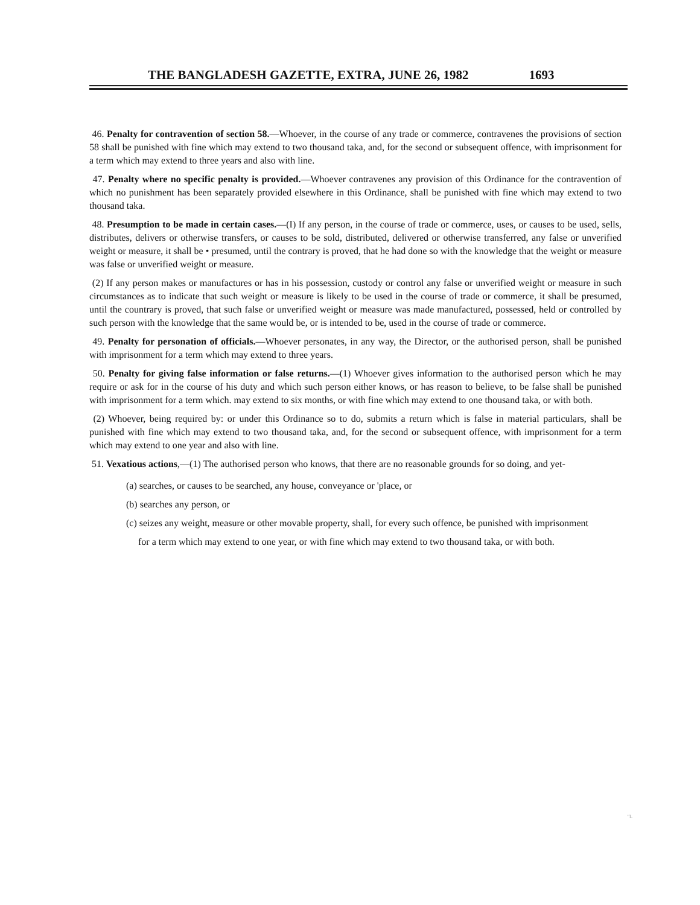THE BANGLADESH GAZETTE, EXTRA, JUNE 26, 1982 1693
46. Penalty for contravention of section 58.—Whoever, in the course of any trade or commerce, contravenes the provisions of section 58 shall be punished with fine which may extend to two thousand taka, and, for the second or subsequent offence, with imprisonment for a term which may extend to three years and also with line.
47. Penalty where no specific penalty is provided.—Whoever contravenes any provision of this Ordinance for the contravention of which no punishment has been separately provided elsewhere in this Ordinance, shall be punished with fine which may extend to two thousand taka.
48. Presumption to be made in certain cases.—(I) If any person, in the course of trade or commerce, uses, or causes to be used, sells, distributes, delivers or otherwise transfers, or causes to be sold, distributed, delivered or otherwise transferred, any false or unverified weight or measure, it shall be • presumed, until the contrary is proved, that he had done so with the knowledge that the weight or measure was false or unverified weight or measure.
(2) If any person makes or manufactures or has in his possession, custody or control any false or unverified weight or measure in such circumstances as to indicate that such weight or measure is likely to be used in the course of trade or commerce, it shall be presumed, until the countrary is proved, that such false or unverified weight or measure was made manufactured, possessed, held or controlled by such person with the knowledge that the same would be, or is intended to be, used in the course of trade or commerce.
49. Penalty for personation of officials.—Whoever personates, in any way, the Director, or the authorised person, shall be punished with imprisonment for a term which may extend to three years.
50. Penalty for giving false information or false returns.—(1) Whoever gives information to the authorised person which he may require or ask for in the course of his duty and which such person either knows, or has reason to believe, to be false shall be punished with imprisonment for a term which. may extend to six months, or with fine which may extend to one thousand taka, or with both.
(2) Whoever, being required by: or under this Ordinance so to do, submits a return which is false in material particulars, shall be punished with fine which may extend to two thousand taka, and, for the second or subsequent offence, with imprisonment for a term which may extend to one year and also with line.
51. Vexatious actions,—(1) The authorised person who knows, that there are no reasonable grounds for so doing, and yet-
(a) searches, or causes to be searched, any house, conveyance or 'place, or
(b) searches any person, or
(c) seizes any weight, measure or other movable property, shall, for every such offence, be punished with imprisonment
for a term which may extend to one year, or with fine which may extend to two thousand taka, or with both.
"L